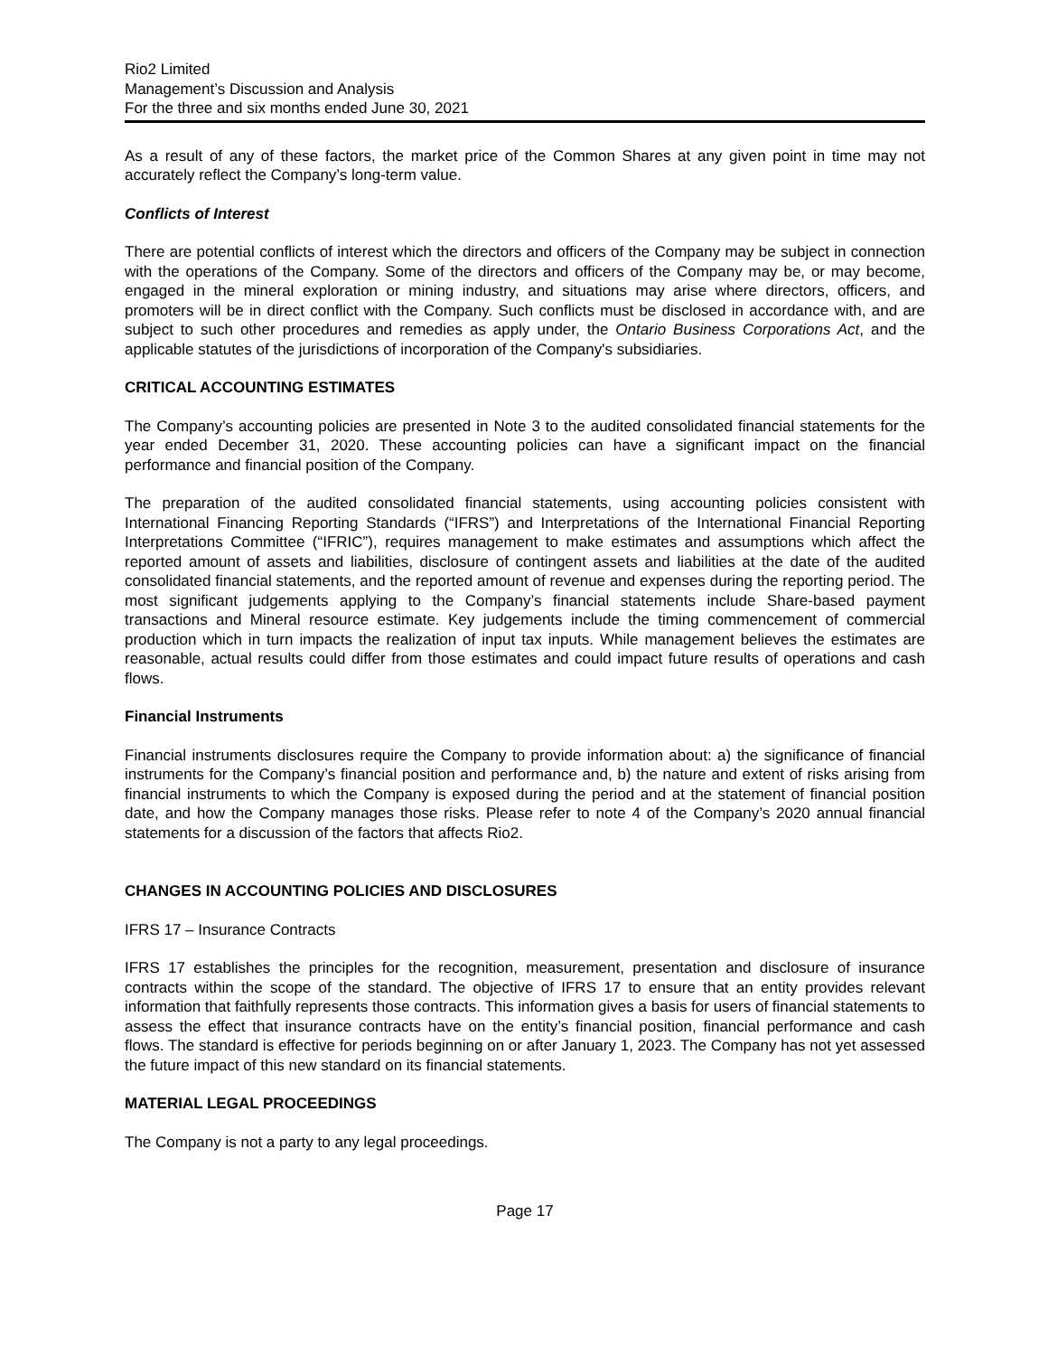Rio2 Limited
Management’s Discussion and Analysis
For the three and six months ended June 30, 2021
As a result of any of these factors, the market price of the Common Shares at any given point in time may not accurately reflect the Company’s long-term value.
Conflicts of Interest
There are potential conflicts of interest which the directors and officers of the Company may be subject in connection with the operations of the Company. Some of the directors and officers of the Company may be, or may become, engaged in the mineral exploration or mining industry, and situations may arise where directors, officers, and promoters will be in direct conflict with the Company. Such conflicts must be disclosed in accordance with, and are subject to such other procedures and remedies as apply under, the Ontario Business Corporations Act, and the applicable statutes of the jurisdictions of incorporation of the Company's subsidiaries.
CRITICAL ACCOUNTING ESTIMATES
The Company’s accounting policies are presented in Note 3 to the audited consolidated financial statements for the year ended December 31, 2020. These accounting policies can have a significant impact on the financial performance and financial position of the Company.
The preparation of the audited consolidated financial statements, using accounting policies consistent with International Financing Reporting Standards (“IFRS”) and Interpretations of the International Financial Reporting Interpretations Committee (“IFRIC”), requires management to make estimates and assumptions which affect the reported amount of assets and liabilities, disclosure of contingent assets and liabilities at the date of the audited consolidated financial statements, and the reported amount of revenue and expenses during the reporting period. The most significant judgements applying to the Company’s financial statements include Share-based payment transactions and Mineral resource estimate. Key judgements include the timing commencement of commercial production which in turn impacts the realization of input tax inputs. While management believes the estimates are reasonable, actual results could differ from those estimates and could impact future results of operations and cash flows.
Financial Instruments
Financial instruments disclosures require the Company to provide information about: a) the significance of financial instruments for the Company’s financial position and performance and, b) the nature and extent of risks arising from financial instruments to which the Company is exposed during the period and at the statement of financial position date, and how the Company manages those risks. Please refer to note 4 of the Company’s 2020 annual financial statements for a discussion of the factors that affects Rio2.
CHANGES IN ACCOUNTING POLICIES AND DISCLOSURES
IFRS 17 – Insurance Contracts
IFRS 17 establishes the principles for the recognition, measurement, presentation and disclosure of insurance contracts within the scope of the standard. The objective of IFRS 17 to ensure that an entity provides relevant information that faithfully represents those contracts. This information gives a basis for users of financial statements to assess the effect that insurance contracts have on the entity’s financial position, financial performance and cash flows. The standard is effective for periods beginning on or after January 1, 2023. The Company has not yet assessed the future impact of this new standard on its financial statements.
MATERIAL LEGAL PROCEEDINGS
The Company is not a party to any legal proceedings.
Page 17